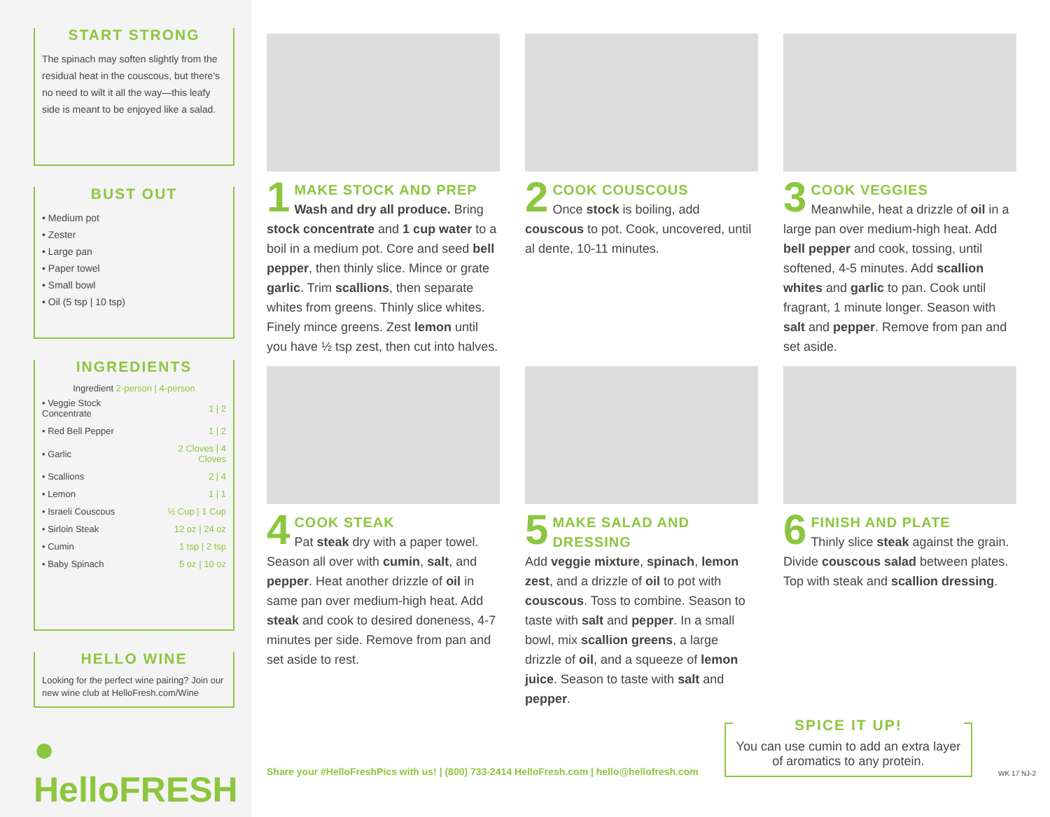START STRONG
The spinach may soften slightly from the residual heat in the couscous, but there's no need to wilt it all the way—this leafy side is meant to be enjoyed like a salad.
BUST OUT
• Medium pot
• Zester
• Large pan
• Paper towel
• Small bowl
• Oil (5 tsp | 10 tsp)
INGREDIENTS
| Ingredient 2-person / 4-person | |
| --- | --- |
| • Veggie Stock Concentrate | 1 / 2 |
| • Red Bell Pepper | 1 / 2 |
| • Garlic | 2 Cloves / 4 Cloves |
| • Scallions | 2 / 4 |
| • Lemon | 1 / 1 |
| • Israeli Couscous | ½ Cup / 1 Cup |
| • Sirloin Steak | 12 oz / 24 oz |
| • Cumin | 1 tsp / 2 tsp |
| • Baby Spinach | 5 oz / 10 oz |
HELLO WINE
Looking for the perfect wine pairing? Join our new wine club at HelloFresh.com/Wine
● HelloFRESH
1
MAKE STOCK AND PREP
Wash and dry all produce. Bring stock concentrate and 1 cup water to a boil in a medium pot. Core and seed bell pepper, then thinly slice. Mince or grate garlic. Trim scallions, then separate whites from greens. Thinly slice whites. Finely mince greens. Zest lemon until you have ½ tsp zest, then cut into halves.
2
COOK COUSCOUS
Once stock is boiling, add couscous to pot. Cook, uncovered, until al dente, 10-11 minutes.
3
COOK VEGGIES
Meanwhile, heat a drizzle of oil in a large pan over medium-high heat. Add bell pepper and cook, tossing, until softened, 4-5 minutes. Add scallion whites and garlic to pan. Cook until fragrant, 1 minute longer. Season with salt and pepper. Remove from pan and set aside.
4
COOK STEAK
Pat steak dry with a paper towel. Season all over with cumin, salt, and pepper. Heat another drizzle of oil in same pan over medium-high heat. Add steak and cook to desired doneness, 4-7 minutes per side. Remove from pan and set aside to rest.
5
MAKE SALAD AND DRESSING
Add veggie mixture, spinach, lemon zest, and a drizzle of oil to pot with couscous. Toss to combine. Season to taste with salt and pepper. In a small bowl, mix scallion greens, a large drizzle of oil, and a squeeze of lemon juice. Season to taste with salt and pepper.
6
FINISH AND PLATE
Thinly slice steak against the grain. Divide couscous salad between plates. Top with steak and scallion dressing.
Share your #HelloFreshPics with us! | (800) 733-2414 HelloFresh.com | hello@hellofresh.com
SPICE IT UP!
You can use cumin to add an extra layer of aromatics to any protein.
WK 17 NJ-2